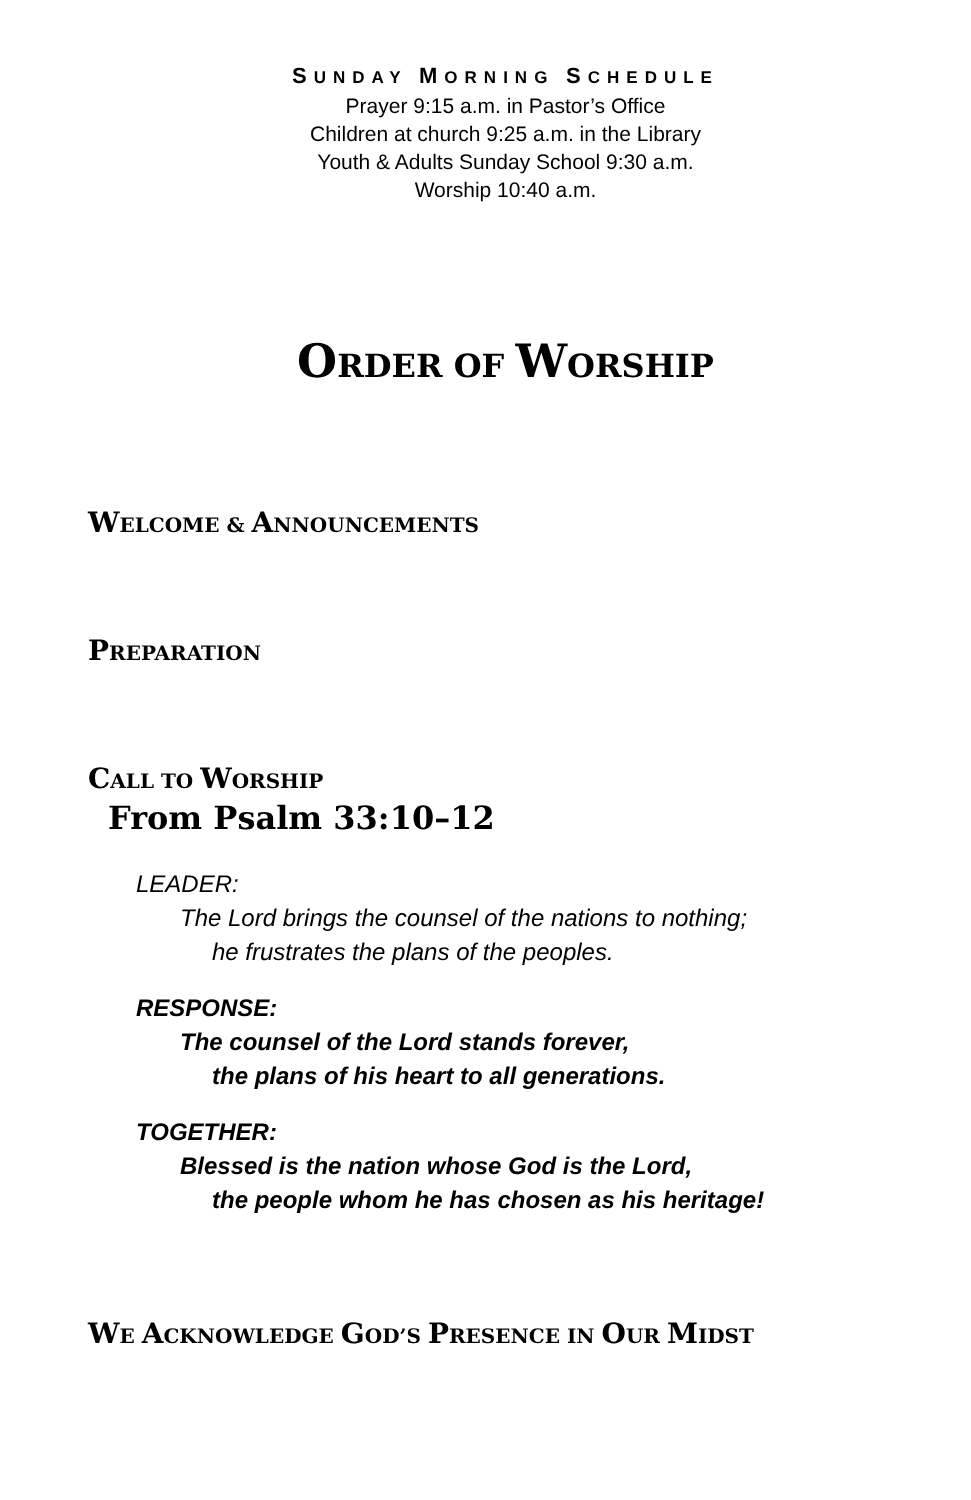SUNDAY MORNING SCHEDULE
Prayer 9:15 a.m. in Pastor’s Office
Children at church 9:25 a.m. in the Library
Youth & Adults Sunday School 9:30 a.m.
Worship 10:40 a.m.
ORDER OF WORSHIP
WELCOME & ANNOUNCEMENTS
PREPARATION
CALL TO WORSHIP
From Psalm 33:10–12
LEADER:
The Lord brings the counsel of the nations to nothing;
he frustrates the plans of the peoples.
RESPONSE:
The counsel of the Lord stands forever,
the plans of his heart to all generations.
TOGETHER:
Blessed is the nation whose God is the Lord,
the people whom he has chosen as his heritage!
WE ACKNOWLEDGE GOD’S PRESENCE IN OUR MIDST